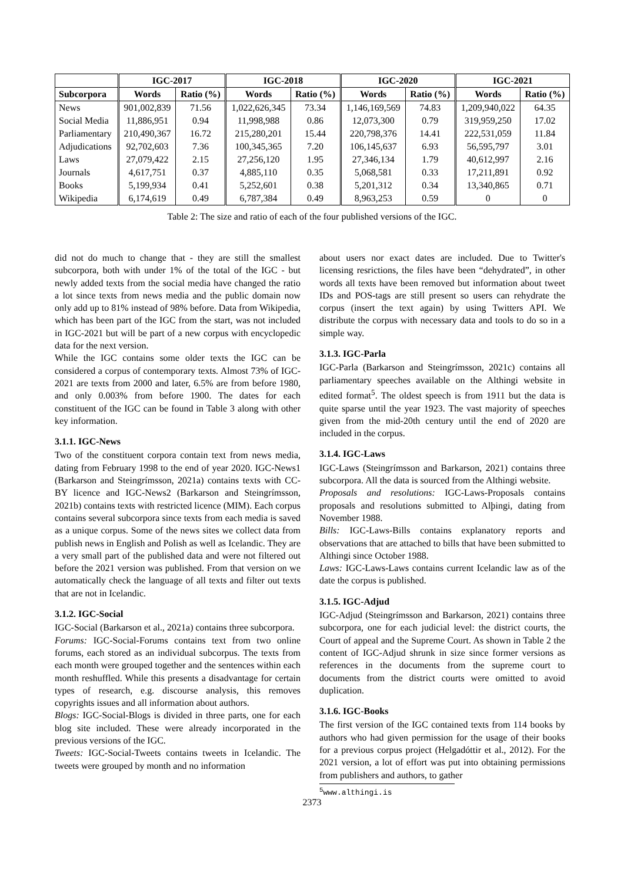| | IGC-2017 | | IGC-2018 | | IGC-2020 | | IGC-2021 | |
| --- | --- | --- | --- | --- | --- | --- | --- | --- |
| Subcorpora | Words | Ratio (%) | Words | Ratio (%) | Words | Ratio (%) | Words | Ratio (%) |
| News | 901,002,839 | 71.56 | 1,022,626,345 | 73.34 | 1,146,169,569 | 74.83 | 1,209,940,022 | 64.35 |
| Social Media | 11,886,951 | 0.94 | 11,998,988 | 0.86 | 12,073,300 | 0.79 | 319,959,250 | 17.02 |
| Parliamentary | 210,490,367 | 16.72 | 215,280,201 | 15.44 | 220,798,376 | 14.41 | 222,531,059 | 11.84 |
| Adjudications | 92,702,603 | 7.36 | 100,345,365 | 7.20 | 106,145,637 | 6.93 | 56,595,797 | 3.01 |
| Laws | 27,079,422 | 2.15 | 27,256,120 | 1.95 | 27,346,134 | 1.79 | 40,612,997 | 2.16 |
| Journals | 4,617,751 | 0.37 | 4,885,110 | 0.35 | 5,068,581 | 0.33 | 17,211,891 | 0.92 |
| Books | 5,199,934 | 0.41 | 5,252,601 | 0.38 | 5,201,312 | 0.34 | 13,340,865 | 0.71 |
| Wikipedia | 6,174,619 | 0.49 | 6,787,384 | 0.49 | 8,963,253 | 0.59 | 0 | 0 |
Table 2: The size and ratio of each of the four published versions of the IGC.
did not do much to change that - they are still the smallest subcorpora, both with under 1% of the total of the IGC - but newly added texts from the social media have changed the ratio a lot since texts from news media and the public domain now only add up to 81% instead of 98% before. Data from Wikipedia, which has been part of the IGC from the start, was not included in IGC-2021 but will be part of a new corpus with encyclopedic data for the next version.
While the IGC contains some older texts the IGC can be considered a corpus of contemporary texts. Almost 73% of IGC-2021 are texts from 2000 and later, 6.5% are from before 1980, and only 0.003% from before 1900. The dates for each constituent of the IGC can be found in Table 3 along with other key information.
3.1.1. IGC-News
Two of the constituent corpora contain text from news media, dating from February 1998 to the end of year 2020. IGC-News1 (Barkarson and Steingrímsson, 2021a) contains texts with CC-BY licence and IGC-News2 (Barkarson and Steingrímsson, 2021b) contains texts with restricted licence (MIM). Each corpus contains several subcorpora since texts from each media is saved as a unique corpus. Some of the news sites we collect data from publish news in English and Polish as well as Icelandic. They are a very small part of the published data and were not filtered out before the 2021 version was published. From that version on we automatically check the language of all texts and filter out texts that are not in Icelandic.
3.1.2. IGC-Social
IGC-Social (Barkarson et al., 2021a) contains three subcorpora.
Forums: IGC-Social-Forums contains text from two online forums, each stored as an individual subcorpus. The texts from each month were grouped together and the sentences within each month reshuffled. While this presents a disadvantage for certain types of research, e.g. discourse analysis, this removes copyrights issues and all information about authors.
Blogs: IGC-Social-Blogs is divided in three parts, one for each blog site included. These were already incorporated in the previous versions of the IGC.
Tweets: IGC-Social-Tweets contains tweets in Icelandic. The tweets were grouped by month and no information
about users nor exact dates are included. Due to Twitter's licensing resrictions, the files have been “dehydrated”, in other words all texts have been removed but information about tweet IDs and POS-tags are still present so users can rehydrate the corpus (insert the text again) by using Twitters API. We distribute the corpus with necessary data and tools to do so in a simple way.
3.1.3. IGC-Parla
IGC-Parla (Barkarson and Steingrímsson, 2021c) contains all parliamentary speeches available on the Althingi website in edited format<sup>5</sup>. The oldest speech is from 1911 but the data is quite sparse until the year 1923. The vast majority of speeches given from the mid-20th century until the end of 2020 are included in the corpus.
3.1.4. IGC-Laws
IGC-Laws (Steingrímsson and Barkarson, 2021) contains three subcorpora. All the data is sourced from the Althingi website.
Proposals and resolutions: IGC-Laws-Proposals contains proposals and resolutions submitted to Alþingi, dating from November 1988.
Bills: IGC-Laws-Bills contains explanatory reports and observations that are attached to bills that have been submitted to Althingi since October 1988.
Laws: IGC-Laws-Laws contains current Icelandic law as of the date the corpus is published.
3.1.5. IGC-Adjud
IGC-Adjud (Steingrímsson and Barkarson, 2021) contains three subcorpora, one for each judicial level: the district courts, the Court of appeal and the Supreme Court. As shown in Table 2 the content of IGC-Adjud shrunk in size since former versions as references in the documents from the supreme court to documents from the district courts were omitted to avoid duplication.
3.1.6. IGC-Books
The first version of the IGC contained texts from 114 books by authors who had given permission for the usage of their books for a previous corpus project (Helgadóttir et al., 2012). For the 2021 version, a lot of effort was put into obtaining permissions from publishers and authors, to gather
<sup>5</sup> www.althingi.is
2373